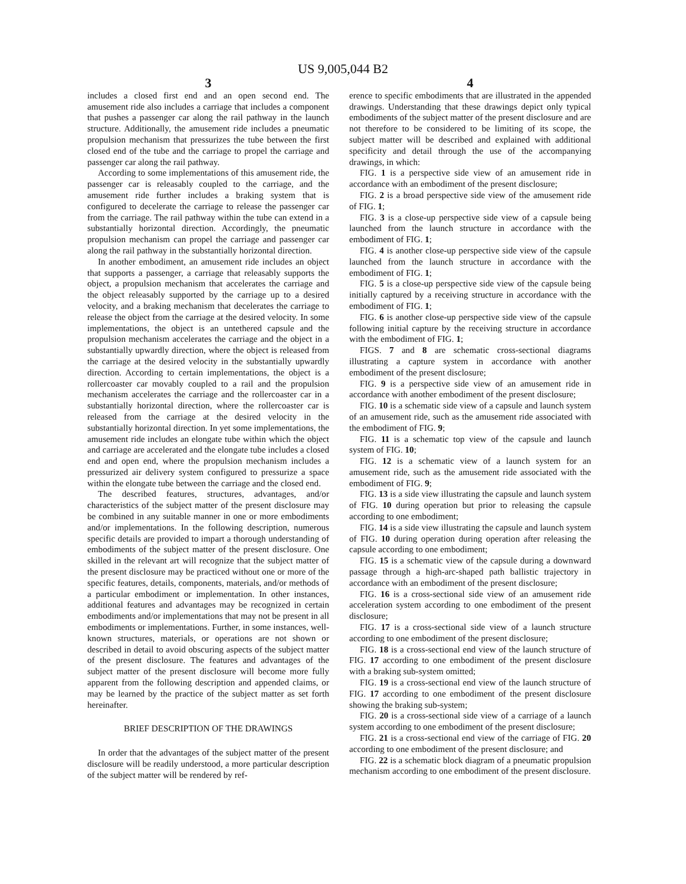US 9,005,044 B2
3
includes a closed first end and an open second end. The amusement ride also includes a carriage that includes a component that pushes a passenger car along the rail pathway in the launch structure. Additionally, the amusement ride includes a pneumatic propulsion mechanism that pressurizes the tube between the first closed end of the tube and the carriage to propel the carriage and passenger car along the rail pathway.
According to some implementations of this amusement ride, the passenger car is releasably coupled to the carriage, and the amusement ride further includes a braking system that is configured to decelerate the carriage to release the passenger car from the carriage. The rail pathway within the tube can extend in a substantially horizontal direction. Accordingly, the pneumatic propulsion mechanism can propel the carriage and passenger car along the rail pathway in the substantially horizontal direction.
In another embodiment, an amusement ride includes an object that supports a passenger, a carriage that releasably supports the object, a propulsion mechanism that accelerates the carriage and the object releasably supported by the carriage up to a desired velocity, and a braking mechanism that decelerates the carriage to release the object from the carriage at the desired velocity. In some implementations, the object is an untethered capsule and the propulsion mechanism accelerates the carriage and the object in a substantially upwardly direction, where the object is released from the carriage at the desired velocity in the substantially upwardly direction. According to certain implementations, the object is a rollercoaster car movably coupled to a rail and the propulsion mechanism accelerates the carriage and the rollercoaster car in a substantially horizontal direction, where the rollercoaster car is released from the carriage at the desired velocity in the substantially horizontal direction. In yet some implementations, the amusement ride includes an elongate tube within which the object and carriage are accelerated and the elongate tube includes a closed end and open end, where the propulsion mechanism includes a pressurized air delivery system configured to pressurize a space within the elongate tube between the carriage and the closed end.
The described features, structures, advantages, and/or characteristics of the subject matter of the present disclosure may be combined in any suitable manner in one or more embodiments and/or implementations. In the following description, numerous specific details are provided to impart a thorough understanding of embodiments of the subject matter of the present disclosure. One skilled in the relevant art will recognize that the subject matter of the present disclosure may be practiced without one or more of the specific features, details, components, materials, and/or methods of a particular embodiment or implementation. In other instances, additional features and advantages may be recognized in certain embodiments and/or implementations that may not be present in all embodiments or implementations. Further, in some instances, well-known structures, materials, or operations are not shown or described in detail to avoid obscuring aspects of the subject matter of the present disclosure. The features and advantages of the subject matter of the present disclosure will become more fully apparent from the following description and appended claims, or may be learned by the practice of the subject matter as set forth hereinafter.
BRIEF DESCRIPTION OF THE DRAWINGS
In order that the advantages of the subject matter of the present disclosure will be readily understood, a more particular description of the subject matter will be rendered by ref-
4
erence to specific embodiments that are illustrated in the appended drawings. Understanding that these drawings depict only typical embodiments of the subject matter of the present disclosure and are not therefore to be considered to be limiting of its scope, the subject matter will be described and explained with additional specificity and detail through the use of the accompanying drawings, in which:
FIG. 1 is a perspective side view of an amusement ride in accordance with an embodiment of the present disclosure;
FIG. 2 is a broad perspective side view of the amusement ride of FIG. 1;
FIG. 3 is a close-up perspective side view of a capsule being launched from the launch structure in accordance with the embodiment of FIG. 1;
FIG. 4 is another close-up perspective side view of the capsule launched from the launch structure in accordance with the embodiment of FIG. 1;
FIG. 5 is a close-up perspective side view of the capsule being initially captured by a receiving structure in accordance with the embodiment of FIG. 1;
FIG. 6 is another close-up perspective side view of the capsule following initial capture by the receiving structure in accordance with the embodiment of FIG. 1;
FIGS. 7 and 8 are schematic cross-sectional diagrams illustrating a capture system in accordance with another embodiment of the present disclosure;
FIG. 9 is a perspective side view of an amusement ride in accordance with another embodiment of the present disclosure;
FIG. 10 is a schematic side view of a capsule and launch system of an amusement ride, such as the amusement ride associated with the embodiment of FIG. 9;
FIG. 11 is a schematic top view of the capsule and launch system of FIG. 10;
FIG. 12 is a schematic view of a launch system for an amusement ride, such as the amusement ride associated with the embodiment of FIG. 9;
FIG. 13 is a side view illustrating the capsule and launch system of FIG. 10 during operation but prior to releasing the capsule according to one embodiment;
FIG. 14 is a side view illustrating the capsule and launch system of FIG. 10 during operation during operation after releasing the capsule according to one embodiment;
FIG. 15 is a schematic view of the capsule during a downward passage through a high-arc-shaped path ballistic trajectory in accordance with an embodiment of the present disclosure;
FIG. 16 is a cross-sectional side view of an amusement ride acceleration system according to one embodiment of the present disclosure;
FIG. 17 is a cross-sectional side view of a launch structure according to one embodiment of the present disclosure;
FIG. 18 is a cross-sectional end view of the launch structure of FIG. 17 according to one embodiment of the present disclosure with a braking sub-system omitted;
FIG. 19 is a cross-sectional end view of the launch structure of FIG. 17 according to one embodiment of the present disclosure showing the braking sub-system;
FIG. 20 is a cross-sectional side view of a carriage of a launch system according to one embodiment of the present disclosure;
FIG. 21 is a cross-sectional end view of the carriage of FIG. 20 according to one embodiment of the present disclosure; and
FIG. 22 is a schematic block diagram of a pneumatic propulsion mechanism according to one embodiment of the present disclosure.